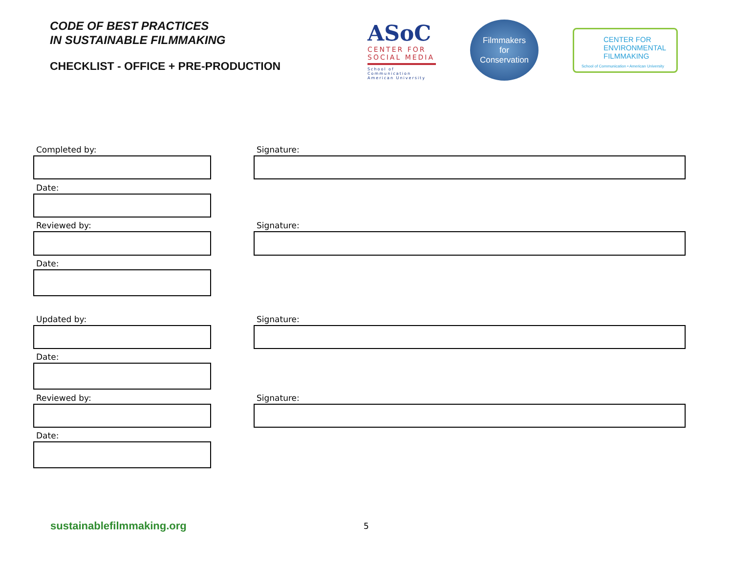CODE OF BEST PRACTICES
IN SUSTAINABLE FILMMAKING
CHECKLIST - OFFICE + PRE-PRODUCTION
ASoC
CENTER FOR SOCIAL MEDIA
School of Communication American University
Filmmakers
for
Conservation
CENTER FOR ENVIRONMENTAL FILMMAKING
School of Communication • American University
Completed by: Signature:
Date:
Reviewed by: Signature:
Date:
Updated by: Signature:
Date:
Reviewed by: Signature:
Date:
sustainablefilmmaking.org 5